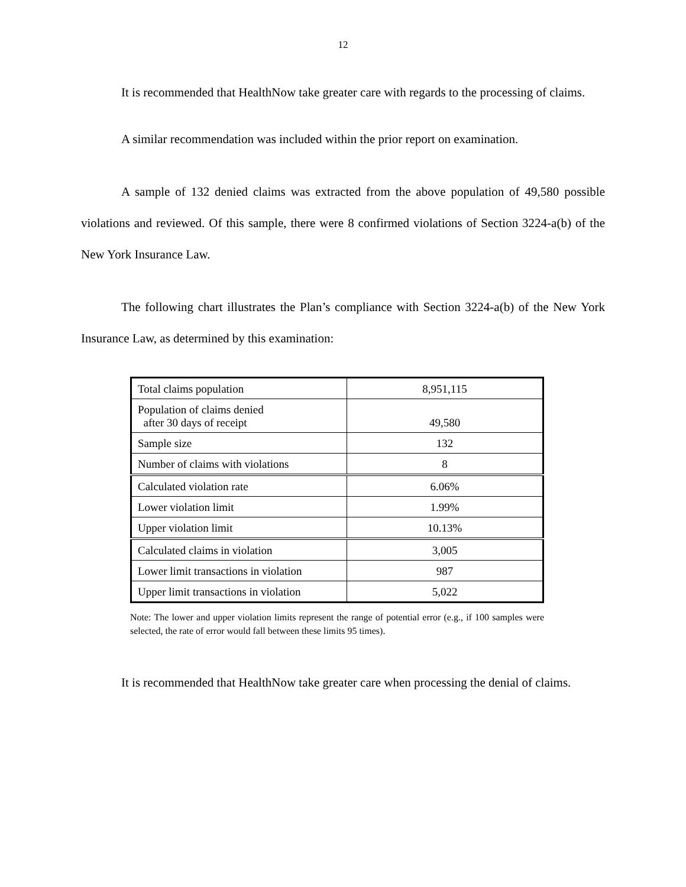12
It is recommended that HealthNow take greater care with regards to the processing of claims.
A similar recommendation was included within the prior report on examination.
A sample of 132 denied claims was extracted from the above population of 49,580 possible violations and reviewed. Of this sample, there were 8 confirmed violations of Section 3224-a(b) of the New York Insurance Law.
The following chart illustrates the Plan’s compliance with Section 3224-a(b) of the New York Insurance Law, as determined by this examination:
| Total claims population | 8,951,115 |
| Population of claims denied after 30 days of receipt | 49,580 |
| Sample size | 132 |
| Number of claims with violations | 8 |
| Calculated violation rate | 6.06% |
| Lower violation limit | 1.99% |
| Upper violation limit | 10.13% |
| Calculated claims in violation | 3,005 |
| Lower limit transactions in violation | 987 |
| Upper limit transactions in violation | 5,022 |
Note: The lower and upper violation limits represent the range of potential error (e.g., if 100 samples were selected, the rate of error would fall between these limits 95 times).
It is recommended that HealthNow take greater care when processing the denial of claims.